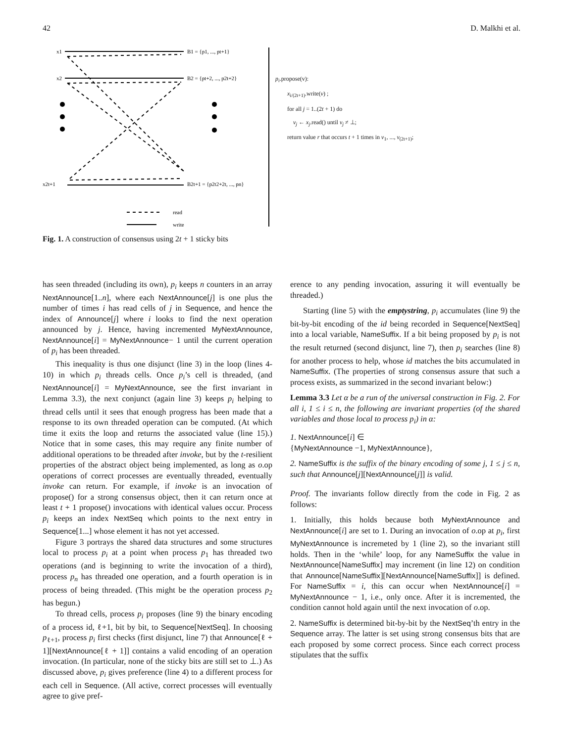42 D. Malkhi et al.
x1
x2
x2t+1
B1 = {p1, ..., pt+1}
B2 = {pt+2, ..., p2t+2}
B2t+1 = {p2t2+2t, ..., pn}
read
write
p<sub>i</sub>.propose(v):
x<sub>i/(2t+1)</sub>.write(v) ;
for all j = 1..(2t + 1) do
v<sub>j</sub> ← x<sub>j</sub>.read() until v<sub>j</sub> ≠ ⊥;
return value r that occurs t + 1 times in v<sub>1</sub>, ..., v<sub>(2t+1)</sub>;
Fig. 1. A construction of consensus using 2t + 1 sticky bits
has seen threaded (including its own), p<sub>i</sub> keeps n counters in an array NextAnnounce[1..n], where each NextAnnounce[j] is one plus the number of times i has read cells of j in Sequence, and hence the index of Announce[j] where i looks to find the next operation announced by j. Hence, having incremented MyNextAnnounce, NextAnnounce[i] = MyNextAnnounce− 1 until the current operation of p<sub>i</sub> has been threaded.
This inequality is thus one disjunct (line 3) in the loop (lines 4-10) in which p<sub>i</sub> threads cells. Once p<sub>i</sub>’s cell is threaded, (and NextAnnounce[i] = MyNextAnnounce, see the first invariant in Lemma 3.3), the next conjunct (again line 3) keeps p<sub>i</sub> helping to thread cells until it sees that enough progress has been made that a response to its own threaded operation can be computed. (At which time it exits the loop and returns the associated value (line 15).) Notice that in some cases, this may require any finite number of additional operations to be threaded after invoke, but by the t-resilient properties of the abstract object being implemented, as long as o.op operations of correct processes are eventually threaded, eventually invoke can return. For example, if invoke is an invocation of propose() for a strong consensus object, then it can return once at least t + 1 propose() invocations with identical values occur. Process p<sub>i</sub> keeps an index NextSeq which points to the next entry in Sequence[1...] whose element it has not yet accessed.
Figure 3 portrays the shared data structures and some structures local to process p<sub>i</sub> at a point when process p<sub>1</sub> has threaded two operations (and is beginning to write the invocation of a third), process p<sub>n</sub> has threaded one operation, and a fourth operation is in process of being threaded. (This might be the operation process p<sub>2</sub> has begun.)
To thread cells, process p<sub>i</sub> proposes (line 9) the binary encoding of a process id, ℓ+1, bit by bit, to Sequence[NextSeq]. In choosing p<sub>ℓ+1</sub>, process p<sub>i</sub> first checks (first disjunct, line 7) that Announce[ℓ + 1][NextAnnounce[ℓ + 1]] contains a valid encoding of an operation invocation. (In particular, none of the sticky bits are still set to ⊥.) As discussed above, p<sub>i</sub> gives preference (line 4) to a different process for each cell in Sequence. (All active, correct processes will eventually agree to give pref-
erence to any pending invocation, assuring it will eventually be threaded.)
Starting (line 5) with the emptystring, p<sub>i</sub> accumulates (line 9) the bit-by-bit encoding of the id being recorded in Sequence[NextSeq] into a local variable, NameSuffix. If a bit being proposed by p<sub>i</sub> is not the result returned (second disjunct, line 7), then p<sub>i</sub> searches (line 8) for another process to help, whose id matches the bits accumulated in NameSuffix. (The properties of strong consensus assure that such a process exists, as summarized in the second invariant below:)
Lemma 3.3 Let α be a run of the universal construction in Fig. 2. For all i, 1 ≤ i ≤ n, the following are invariant properties (of the shared variables and those local to process p<sub>i</sub>) in α:
1. NextAnnounce[i] ∈
{MyNextAnnounce −1, MyNextAnnounce},
2. NameSuffix is the suffix of the binary encoding of some j, 1 ≤ j ≤ n, such that Announce[j][NextAnnounce[j]] is valid.
Proof. The invariants follow directly from the code in Fig. 2 as follows:
1. Initially, this holds because both MyNextAnnounce and NextAnnounce[i] are set to 1. During an invocation of o.op at p<sub>i</sub>, first MyNextAnnounce is incremeted by 1 (line 2), so the invariant still holds. Then in the ‘while’ loop, for any NameSuffix the value in NextAnnounce[NameSuffix] may increment (in line 12) on condition that Announce[NameSuffix][NextAnnounce[NameSuffix]] is defined. For NameSuffix = i, this can occur when NextAnnounce[i] = MyNextAnnounce − 1, i.e., only once. After it is incremented, the condition cannot hold again until the next invocation of o.op.
2. NameSuffix is determined bit-by-bit by the NextSeq’th entry in the Sequence array. The latter is set using strong consensus bits that are each proposed by some correct process. Since each correct process stipulates that the suffix